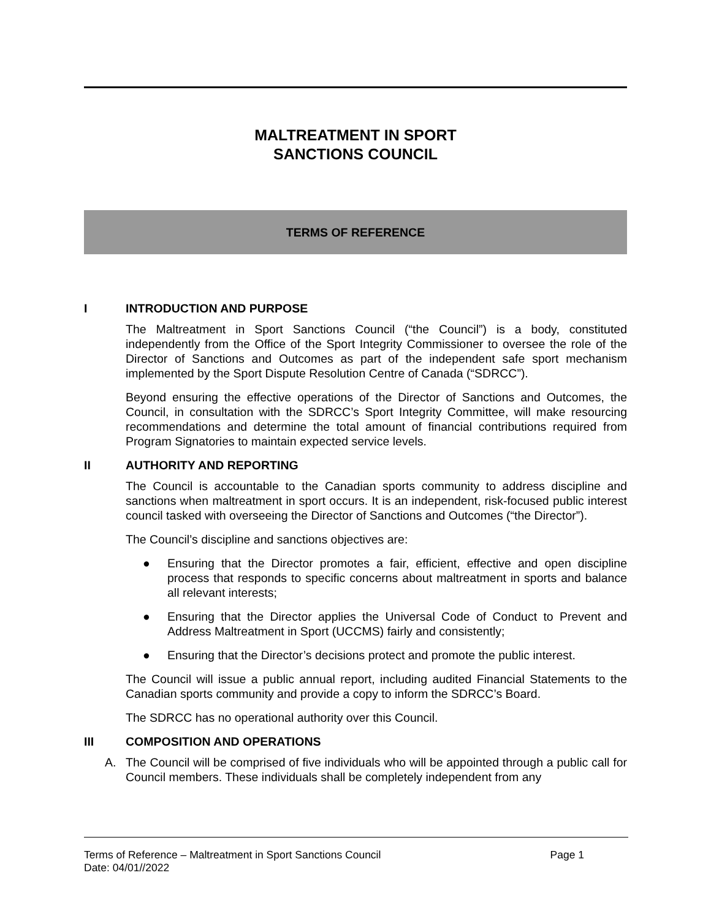MALTREATMENT IN SPORT
SANCTIONS COUNCIL
TERMS OF REFERENCE
I INTRODUCTION AND PURPOSE
The Maltreatment in Sport Sanctions Council (“the Council”) is a body, constituted independently from the Office of the Sport Integrity Commissioner to oversee the role of the Director of Sanctions and Outcomes as part of the independent safe sport mechanism implemented by the Sport Dispute Resolution Centre of Canada (“SDRCC”).
Beyond ensuring the effective operations of the Director of Sanctions and Outcomes, the Council, in consultation with the SDRCC’s Sport Integrity Committee, will make resourcing recommendations and determine the total amount of financial contributions required from Program Signatories to maintain expected service levels.
II AUTHORITY AND REPORTING
The Council is accountable to the Canadian sports community to address discipline and sanctions when maltreatment in sport occurs. It is an independent, risk-focused public interest council tasked with overseeing the Director of Sanctions and Outcomes (“the Director”).
The Council’s discipline and sanctions objectives are:
● Ensuring that the Director promotes a fair, efficient, effective and open discipline process that responds to specific concerns about maltreatment in sports and balance all relevant interests;
● Ensuring that the Director applies the Universal Code of Conduct to Prevent and Address Maltreatment in Sport (UCCMS) fairly and consistently;
● Ensuring that the Director’s decisions protect and promote the public interest.
The Council will issue a public annual report, including audited Financial Statements to the Canadian sports community and provide a copy to inform the SDRCC’s Board.
The SDRCC has no operational authority over this Council.
III COMPOSITION AND OPERATIONS
A. The Council will be comprised of five individuals who will be appointed through a public call for Council members. These individuals shall be completely independent from any
Terms of Reference – Maltreatment in Sport Sanctions Council Page 1
Date: 04/01//2022